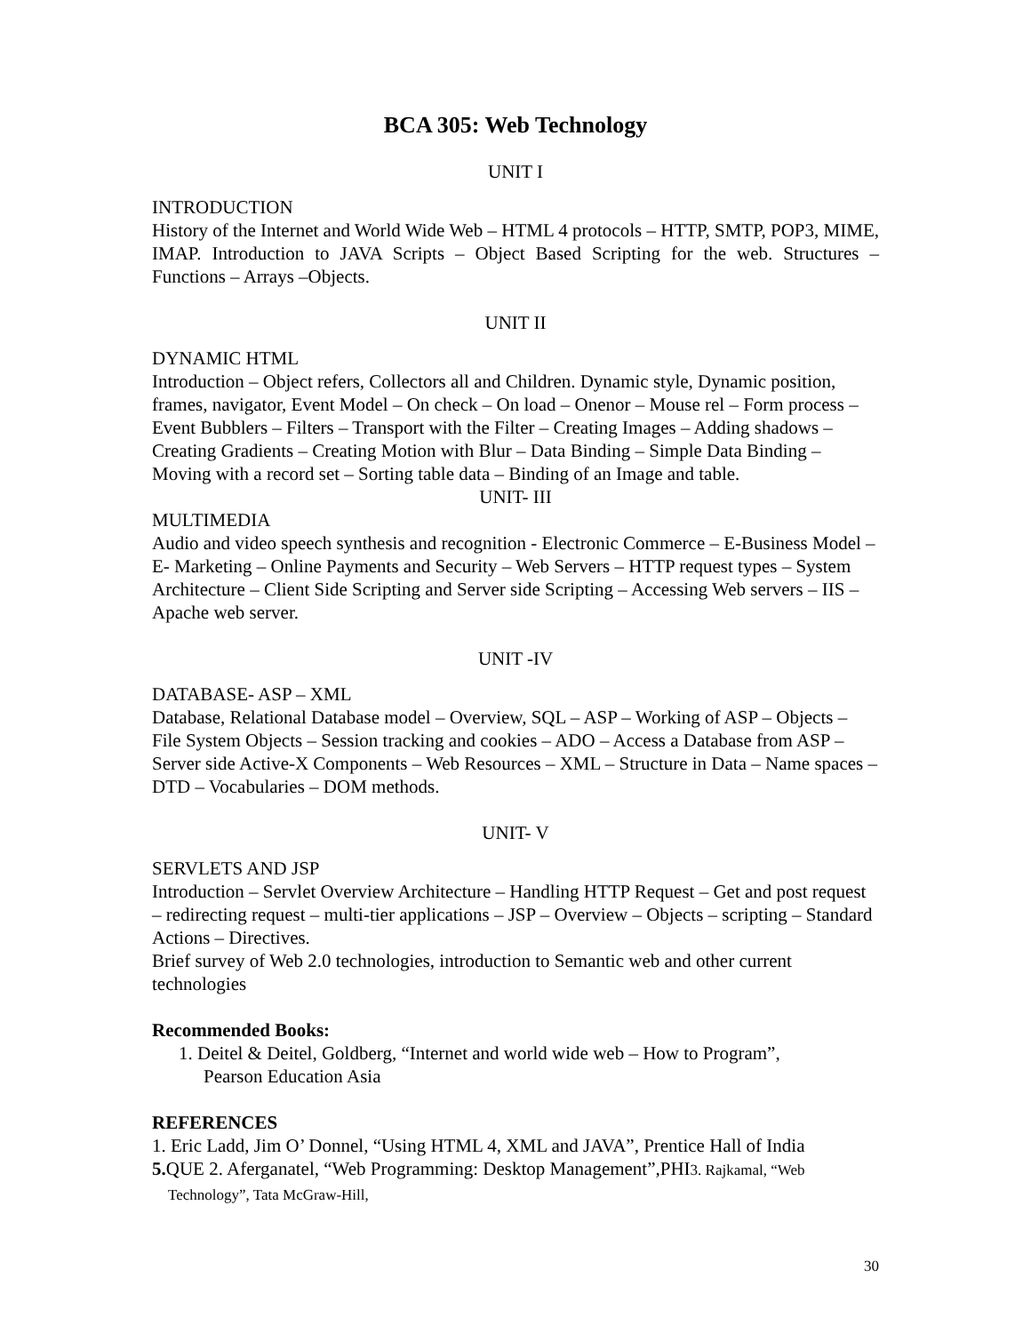BCA 305: Web Technology
UNIT I
INTRODUCTION
History of the Internet and World Wide Web – HTML 4 protocols – HTTP, SMTP, POP3, MIME, IMAP. Introduction to JAVA Scripts – Object Based Scripting for the web. Structures – Functions – Arrays –Objects.
UNIT II
DYNAMIC HTML
Introduction – Object refers, Collectors all and Children. Dynamic style, Dynamic position, frames, navigator, Event Model – On check – On load – Onenor – Mouse rel – Form process – Event Bubblers – Filters – Transport with the Filter – Creating Images – Adding shadows – Creating Gradients – Creating Motion with Blur – Data Binding – Simple Data Binding – Moving with a record set – Sorting table data – Binding of an Image and table.
UNIT- III
MULTIMEDIA
Audio and video speech synthesis and recognition - Electronic Commerce – E-Business Model – E- Marketing – Online Payments and Security – Web Servers – HTTP request types – System Architecture – Client Side Scripting and Server side Scripting – Accessing Web servers – IIS – Apache web server.
UNIT -IV
DATABASE- ASP – XML
Database, Relational Database model – Overview, SQL – ASP – Working of ASP – Objects – File System Objects – Session tracking and cookies – ADO – Access a Database from ASP – Server side Active-X Components – Web Resources – XML – Structure in Data – Name spaces – DTD – Vocabularies – DOM methods.
UNIT- V
SERVLETS AND JSP
Introduction – Servlet Overview Architecture – Handling HTTP Request – Get and post request – redirecting request – multi-tier applications – JSP – Overview – Objects – scripting – Standard Actions – Directives.
Brief survey of Web 2.0 technologies, introduction to Semantic web and other current technologies
Recommended Books:
1. Deitel & Deitel, Goldberg, “Internet and world wide web – How to Program”,
Pearson Education Asia
REFERENCES
1. Eric Ladd, Jim O’ Donnel, “Using HTML 4, XML and JAVA”, Prentice Hall of India
5. QUE 2. Aferganatel, “Web Programming: Desktop Management”,PHI3. Rajkamal, “Web
Technology”, Tata McGraw-Hill,
30